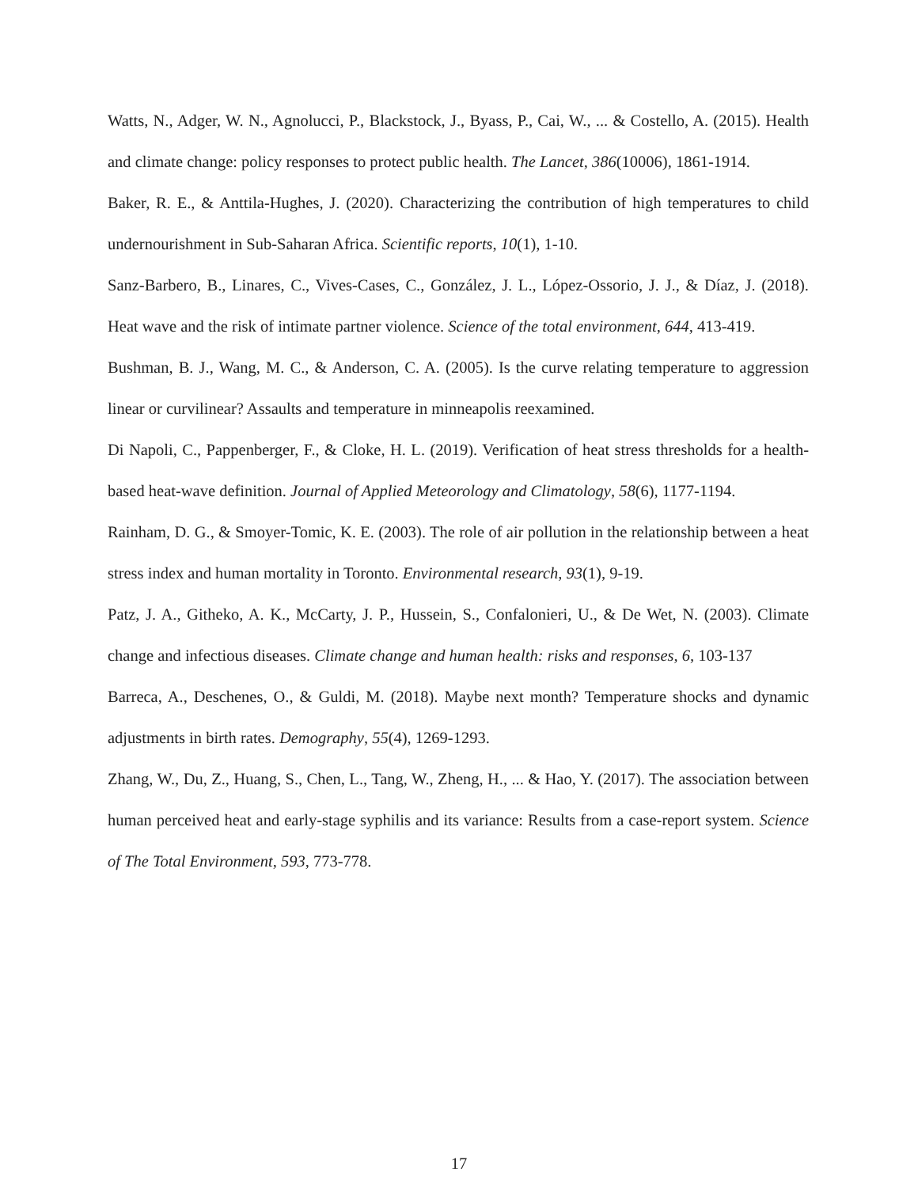Watts, N., Adger, W. N., Agnolucci, P., Blackstock, J., Byass, P., Cai, W., ... & Costello, A. (2015). Health and climate change: policy responses to protect public health. The Lancet, 386(10006), 1861-1914.
Baker, R. E., & Anttila-Hughes, J. (2020). Characterizing the contribution of high temperatures to child undernourishment in Sub-Saharan Africa. Scientific reports, 10(1), 1-10.
Sanz-Barbero, B., Linares, C., Vives-Cases, C., González, J. L., López-Ossorio, J. J., & Díaz, J. (2018). Heat wave and the risk of intimate partner violence. Science of the total environment, 644, 413-419.
Bushman, B. J., Wang, M. C., & Anderson, C. A. (2005). Is the curve relating temperature to aggression linear or curvilinear? Assaults and temperature in minneapolis reexamined.
Di Napoli, C., Pappenberger, F., & Cloke, H. L. (2019). Verification of heat stress thresholds for a health-based heat-wave definition. Journal of Applied Meteorology and Climatology, 58(6), 1177-1194.
Rainham, D. G., & Smoyer-Tomic, K. E. (2003). The role of air pollution in the relationship between a heat stress index and human mortality in Toronto. Environmental research, 93(1), 9-19.
Patz, J. A., Githeko, A. K., McCarty, J. P., Hussein, S., Confalonieri, U., & De Wet, N. (2003). Climate change and infectious diseases. Climate change and human health: risks and responses, 6, 103-137
Barreca, A., Deschenes, O., & Guldi, M. (2018). Maybe next month? Temperature shocks and dynamic adjustments in birth rates. Demography, 55(4), 1269-1293.
Zhang, W., Du, Z., Huang, S., Chen, L., Tang, W., Zheng, H., ... & Hao, Y. (2017). The association between human perceived heat and early-stage syphilis and its variance: Results from a case-report system. Science of The Total Environment, 593, 773-778.
17